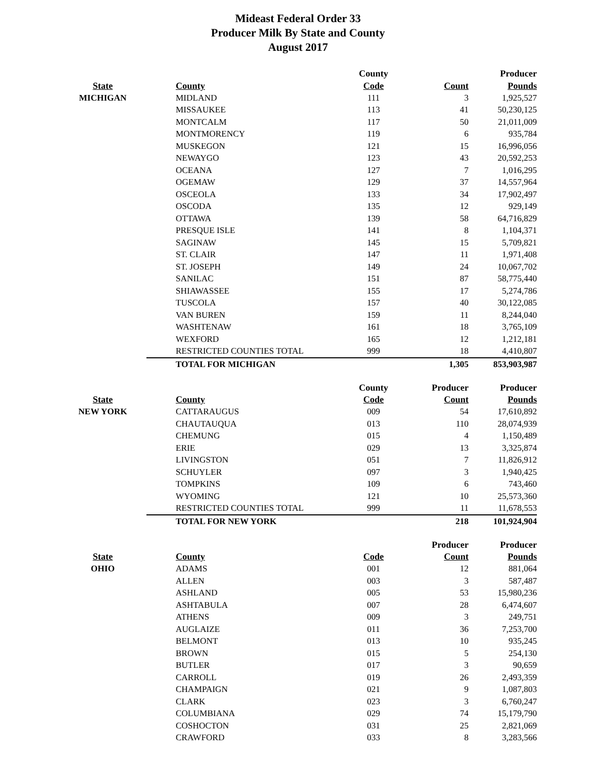Mideast Federal Order 33
Producer Milk By State and County
August 2017
| | | County | | Producer |
| --- | --- | --- | --- | --- |
| State | County | Code | Count | Pounds |
| MICHIGAN | MIDLAND | 111 | 3 | 1,925,527 |
| | MISSAUKEE | 113 | 41 | 50,230,125 |
| | MONTCALM | 117 | 50 | 21,011,009 |
| | MONTMORENCY | 119 | 6 | 935,784 |
| | MUSKEGON | 121 | 15 | 16,996,056 |
| | NEWAYGO | 123 | 43 | 20,592,253 |
| | OCEANA | 127 | 7 | 1,016,295 |
| | OGEMAW | 129 | 37 | 14,557,964 |
| | OSCEOLA | 133 | 34 | 17,902,497 |
| | OSCODA | 135 | 12 | 929,149 |
| | OTTAWA | 139 | 58 | 64,716,829 |
| | PRESQUE ISLE | 141 | 8 | 1,104,371 |
| | SAGINAW | 145 | 15 | 5,709,821 |
| | ST. CLAIR | 147 | 11 | 1,971,408 |
| | ST. JOSEPH | 149 | 24 | 10,067,702 |
| | SANILAC | 151 | 87 | 58,775,440 |
| | SHIAWASSEE | 155 | 17 | 5,274,786 |
| | TUSCOLA | 157 | 40 | 30,122,085 |
| | VAN BUREN | 159 | 11 | 8,244,040 |
| | WASHTENAW | 161 | 18 | 3,765,109 |
| | WEXFORD | 165 | 12 | 1,212,181 |
| | RESTRICTED COUNTIES TOTAL | 999 | 18 | 4,410,807 |
| | TOTAL FOR MICHIGAN | | 1,305 | 853,903,987 |
| | | County | Producer | Producer |
| --- | --- | --- | --- | --- |
| State | County | Code | Count | Pounds |
| NEW YORK | CATTARAUGUS | 009 | 54 | 17,610,892 |
| | CHAUTAUQUA | 013 | 110 | 28,074,939 |
| | CHEMUNG | 015 | 4 | 1,150,489 |
| | ERIE | 029 | 13 | 3,325,874 |
| | LIVINGSTON | 051 | 7 | 11,826,912 |
| | SCHUYLER | 097 | 3 | 1,940,425 |
| | TOMPKINS | 109 | 6 | 743,460 |
| | WYOMING | 121 | 10 | 25,573,360 |
| | RESTRICTED COUNTIES TOTAL | 999 | 11 | 11,678,553 |
| | TOTAL FOR NEW YORK | | 218 | 101,924,904 |
| | | | Producer | Producer |
| --- | --- | --- | --- | --- |
| State | County | Code | Count | Pounds |
| OHIO | ADAMS | 001 | 12 | 881,064 |
| | ALLEN | 003 | 3 | 587,487 |
| | ASHLAND | 005 | 53 | 15,980,236 |
| | ASHTABULA | 007 | 28 | 6,474,607 |
| | ATHENS | 009 | 3 | 249,751 |
| | AUGLAIZE | 011 | 36 | 7,253,700 |
| | BELMONT | 013 | 10 | 935,245 |
| | BROWN | 015 | 5 | 254,130 |
| | BUTLER | 017 | 3 | 90,659 |
| | CARROLL | 019 | 26 | 2,493,359 |
| | CHAMPAIGN | 021 | 9 | 1,087,803 |
| | CLARK | 023 | 3 | 6,760,247 |
| | COLUMBIANA | 029 | 74 | 15,179,790 |
| | COSHOCTON | 031 | 25 | 2,821,069 |
| | CRAWFORD | 033 | 8 | 3,283,566 |